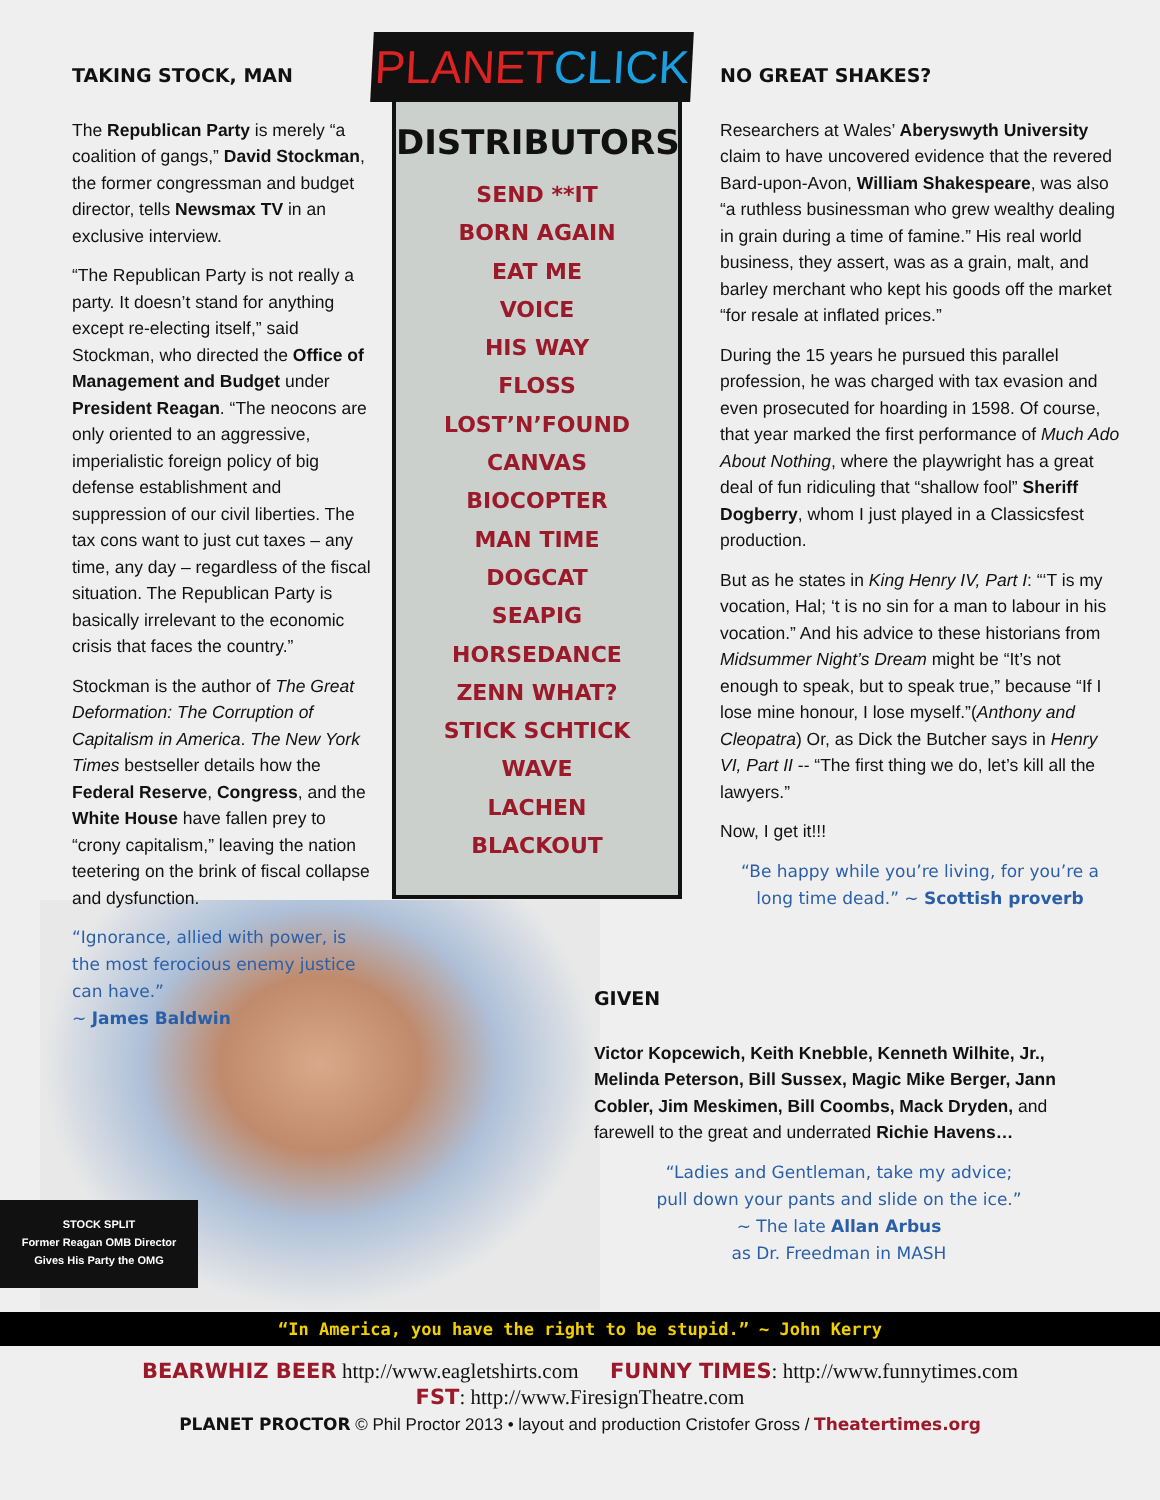TAKING STOCK, MAN
The Republican Party is merely “a coalition of gangs,” David Stockman, the former congressman and budget director, tells Newsmax TV in an exclusive interview.
“The Republican Party is not really a party. It doesn’t stand for anything except re-electing itself,” said Stockman, who directed the Office of Management and Budget under President Reagan. “The neocons are only oriented to an aggressive, imperialistic foreign policy of big defense establishment and suppression of our civil liberties. The tax cons want to just cut taxes – any time, any day – regardless of the fiscal situation. The Republican Party is basically irrelevant to the economic crisis that faces the country.”
Stockman is the author of The Great Deformation: The Corruption of Capitalism in America. The New York Times bestseller details how the Federal Reserve, Congress, and the White House have fallen prey to “crony capitalism,” leaving the nation teetering on the brink of fiscal collapse and dysfunction.
“Ignorance, allied with power, is the most ferocious enemy justice can have.”
~ James Baldwin
PLANETCLICK
DISTRIBUTORS
SEND **IT
BORN AGAIN
EAT ME
VOICE
HIS WAY
FLOSS
LOST’N’FOUND
CANVAS
BIOCOPTER
MAN TIME
DOGCAT
SEAPIG
HORSEDANCE
ZENN WHAT?
STICK SCHTICK
WAVE
LACHEN
BLACKOUT
NO GREAT SHAKES?
Researchers at Wales’ Aberyswyth University claim to have uncovered evidence that the revered Bard-upon-Avon, William Shakespeare, was also “a ruthless businessman who grew wealthy dealing in grain during a time of famine.” His real world business, they assert, was as a grain, malt, and barley merchant who kept his goods off the market “for resale at inflated prices.”
During the 15 years he pursued this parallel profession, he was charged with tax evasion and even prosecuted for hoarding in 1598. Of course, that year marked the first performance of Much Ado About Nothing, where the playwright has a great deal of fun ridiculing that “shallow fool” Sheriff Dogberry, whom I just played in a Classicsfest production.
But as he states in King Henry IV, Part I: “‘T is my vocation, Hal; ‘t is no sin for a man to labour in his vocation.” And his advice to these historians from Midsummer Night’s Dream might be “It’s not enough to speak, but to speak true,” because “If I lose mine honour, I lose myself.”(Anthony and Cleopatra) Or, as Dick the Butcher says in Henry VI, Part II -- “The first thing we do, let’s kill all the lawyers.”
Now, I get it!!!
“Be happy while you’re living, for you’re a long time dead.” ~ Scottish proverb
GIVEN
Victor Kopcewich, Keith Knebble, Kenneth Wilhite, Jr., Melinda Peterson, Bill Sussex, Magic Mike Berger, Jann Cobler, Jim Meskimen, Bill Coombs, Mack Dryden, and farewell to the great and underrated Richie Havens…
“Ladies and Gentleman, take my advice;
pull down your pants and slide on the ice.”
~ The late Allan Arbus
as Dr. Freedman in MASH
STOCK SPLIT
Former Reagan OMB Director
Gives His Party the OMG
“In America, you have the right to be stupid.” ~ John Kerry
BEARWHIZ BEER http://www.eagletshirts.com FUNNY TIMES: http://www.funnytimes.com
FST: http://www.FiresignTheatre.com
PLANET PROCTOR © Phil Proctor 2013 • layout and production Cristofer Gross / Theatertimes.org